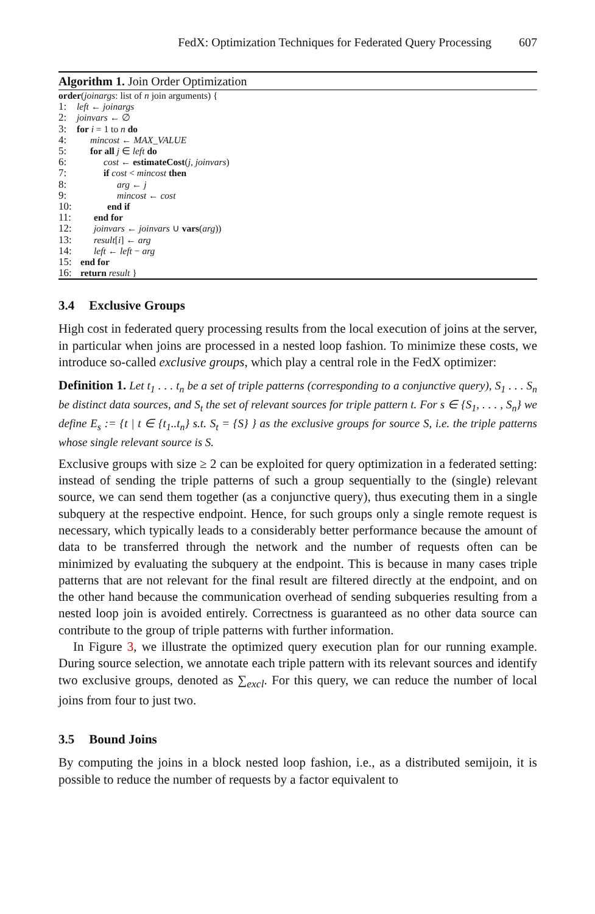FedX: Optimization Techniques for Federated Query Processing 607
Algorithm 1. Join Order Optimization
order(joinargs: list of n join arguments) {
1: left ← joinargs
2: joinvars ← ∅
3: for i = 1 to n do
4: mincost ← MAX_VALUE
5: for all j ∈ left do
6: cost ← estimateCost(j, joinvars)
7: if cost < mincost then
8: arg ← j
9: mincost ← cost
10: end if
11: end for
12: joinvars ← joinvars ∪ vars(arg))
13: result[i] ← arg
14: left ← left − arg
15: end for
16: return result }
3.4 Exclusive Groups
High cost in federated query processing results from the local execution of joins at the server, in particular when joins are processed in a nested loop fashion. To minimize these costs, we introduce so-called exclusive groups, which play a central role in the FedX optimizer:
Definition 1. Let t<sub>1</sub> . . . t<sub>n</sub> be a set of triple patterns (corresponding to a conjunctive query), S<sub>1</sub> . . . S<sub>n</sub> be distinct data sources, and S<sub>t</sub> the set of relevant sources for triple pattern t. For s ∈ {S<sub>1</sub>, . . . , S<sub>n</sub>} we define E<sub>s</sub> := {t | t ∈ {t<sub>1</sub>..t<sub>n</sub>} s.t. S<sub>t</sub> = {S} } as the exclusive groups for source S, i.e. the triple patterns whose single relevant source is S.
Exclusive groups with size ≥ 2 can be exploited for query optimization in a federated setting: instead of sending the triple patterns of such a group sequentially to the (single) relevant source, we can send them together (as a conjunctive query), thus executing them in a single subquery at the respective endpoint. Hence, for such groups only a single remote request is necessary, which typically leads to a considerably better performance because the amount of data to be transferred through the network and the number of requests often can be minimized by evaluating the subquery at the endpoint. This is because in many cases triple patterns that are not relevant for the final result are filtered directly at the endpoint, and on the other hand because the communication overhead of sending subqueries resulting from a nested loop join is avoided entirely. Correctness is guaranteed as no other data source can contribute to the group of triple patterns with further information.
In Figure 3, we illustrate the optimized query execution plan for our running example. During source selection, we annotate each triple pattern with its relevant sources and identify two exclusive groups, denoted as ∑<sub>excl</sub>. For this query, we can reduce the number of local joins from four to just two.
3.5 Bound Joins
By computing the joins in a block nested loop fashion, i.e., as a distributed semijoin, it is possible to reduce the number of requests by a factor equivalent to